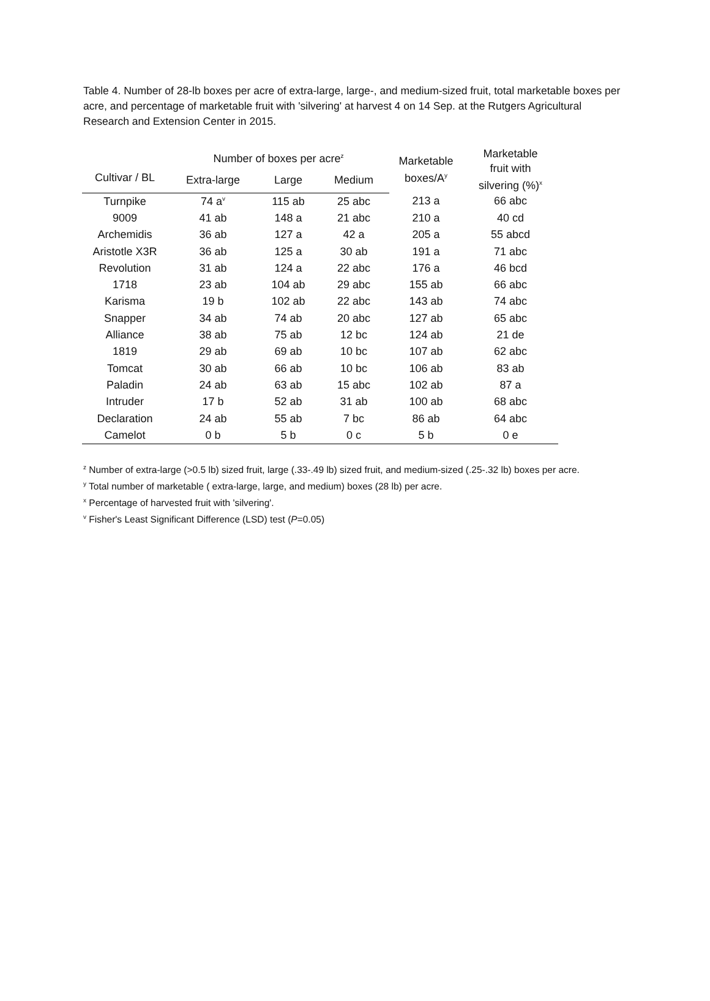Table 4. Number of 28-lb boxes per acre of extra-large, large-, and medium-sized fruit, total marketable boxes per acre, and percentage of marketable fruit with 'silvering' at harvest 4 on 14 Sep. at the Rutgers Agricultural Research and Extension Center in 2015.
| | Number of boxes per acre<sup>z</sup> | | | Marketable boxes/A<sup>y</sup> | Marketable fruit with silvering (%)<sup>x</sup> |
| --- | --- | --- | --- | --- | --- |
| Cultivar / BL | Extra-large | Large | Medium | | |
| Turnpike | 74 a<sup>v</sup> | 115 ab | 25 abc | 213 a | 66 abc |
| 9009 | 41 ab | 148 a | 21 abc | 210 a | 40 cd |
| Archemidis | 36 ab | 127 a | 42 a | 205 a | 55 abcd |
| Aristotle X3R | 36 ab | 125 a | 30 ab | 191 a | 71 abc |
| Revolution | 31 ab | 124 a | 22 abc | 176 a | 46 bcd |
| 1718 | 23 ab | 104 ab | 29 abc | 155 ab | 66 abc |
| Karisma | 19 b | 102 ab | 22 abc | 143 ab | 74 abc |
| Snapper | 34 ab | 74 ab | 20 abc | 127 ab | 65 abc |
| Alliance | 38 ab | 75 ab | 12 bc | 124 ab | 21 de |
| 1819 | 29 ab | 69 ab | 10 bc | 107 ab | 62 abc |
| Tomcat | 30 ab | 66 ab | 10 bc | 106 ab | 83 ab |
| Paladin | 24 ab | 63 ab | 15 abc | 102 ab | 87 a |
| Intruder | 17 b | 52 ab | 31 ab | 100 ab | 68 abc |
| Declaration | 24 ab | 55 ab | 7 bc | 86 ab | 64 abc |
| Camelot | 0 b | 5 b | 0 c | 5 b | 0 e |
<sup>z</sup> Number of extra-large (>0.5 lb) sized fruit, large (.33-.49 lb) sized fruit, and medium-sized (.25-.32 lb) boxes per acre.
<sup>y</sup> Total number of marketable ( extra-large, large, and medium) boxes (28 lb) per acre.
<sup>x</sup> Percentage of harvested fruit with 'silvering'.
<sup>v</sup> Fisher's Least Significant Difference (LSD) test (P=0.05)